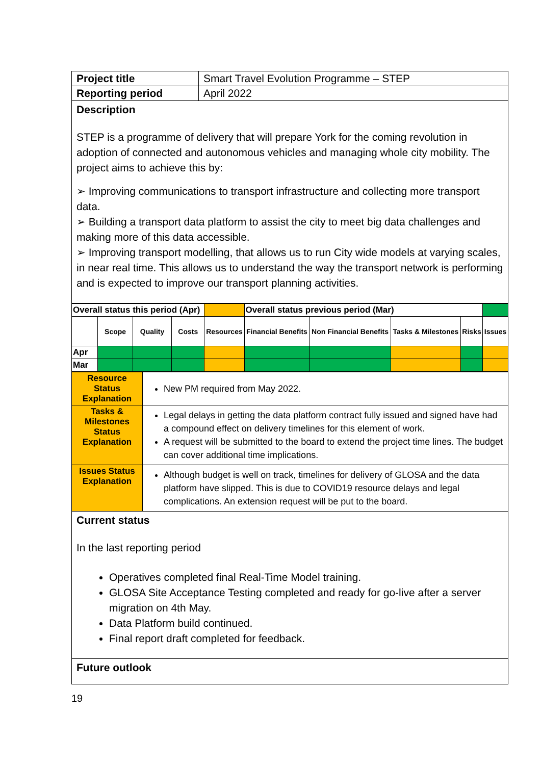| Project title | Smart Travel Evolution Programme – STEP |
| Reporting period | April 2022 |
| Description STEP is a programme of delivery that will prepare York for the coming revolution in adoption of connected and autonomous vehicles and managing whole city mobility. The project aims to achieve this by: ➢ Improving communications to transport infrastructure and collecting more transport data. ➢ Building a transport data platform to assist the city to meet big data challenges and making more of this data accessible. ➢ Improving transport modelling, that allows us to run City wide models at varying scales, in near real time. This allows us to understand the way the transport network is performing and is expected to improve our transport planning activities. | |
| Overall status this period (Apr) | | | | | Overall status previous period (Mar) | | | | |
| | Scope | Quality | Costs | Resources | Financial Benefits | Non Financial Benefits | Tasks & Milestones | Risks | Issues |
| Apr | | | | | | | | | |
| Mar | | | | | | | | | |
| Resource Status Explanation | New PM required from May 2022. |
| Tasks & Milestones Status Explanation | Legal delays in getting the data platform contract fully issued and signed have had a compound effect on delivery timelines for this element of work. A request will be submitted to the board to extend the project time lines. The budget can cover additional time implications. |
| Issues Status Explanation | Although budget is well on track, timelines for delivery of GLOSA and the data platform have slipped. This is due to COVID19 resource delays and legal complications. An extension request will be put to the board. |
| Current status In the last reporting period Operatives completed final Real-Time Model training. GLOSA Site Acceptance Testing completed and ready for go-live after a server migration on 4th May. Data Platform build continued. Final report draft completed for feedback. | |
| Future outlook | |
19